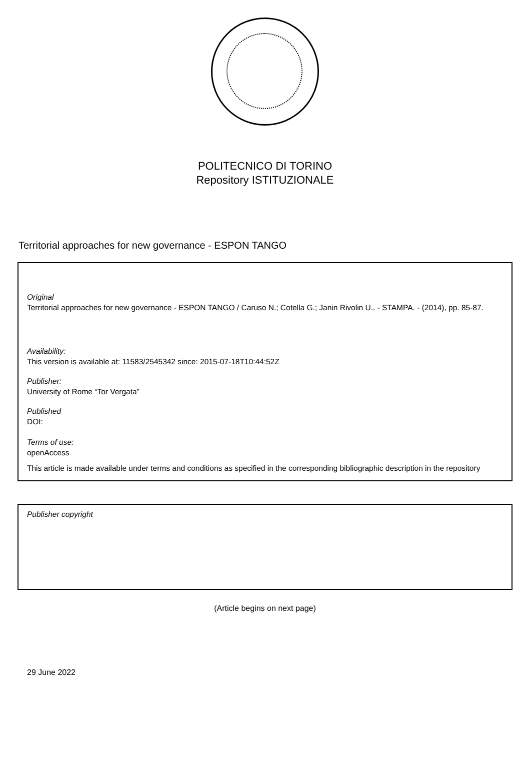POLITECNICO DI TORINO
Repository ISTITUZIONALE
Territorial approaches for new governance - ESPON TANGO
Original
Territorial approaches for new governance - ESPON TANGO / Caruso N.; Cotella G.; Janin Rivolin U.. - STAMPA. - (2014), pp. 85-87.
Availability:
This version is available at: 11583/2545342 since: 2015-07-18T10:44:52Z
Publisher:
University of Rome “Tor Vergata”
Published
DOI:
Terms of use:
openAccess
This article is made available under terms and conditions as specified in the corresponding bibliographic description in the repository
Publisher copyright
(Article begins on next page)
29 June 2022